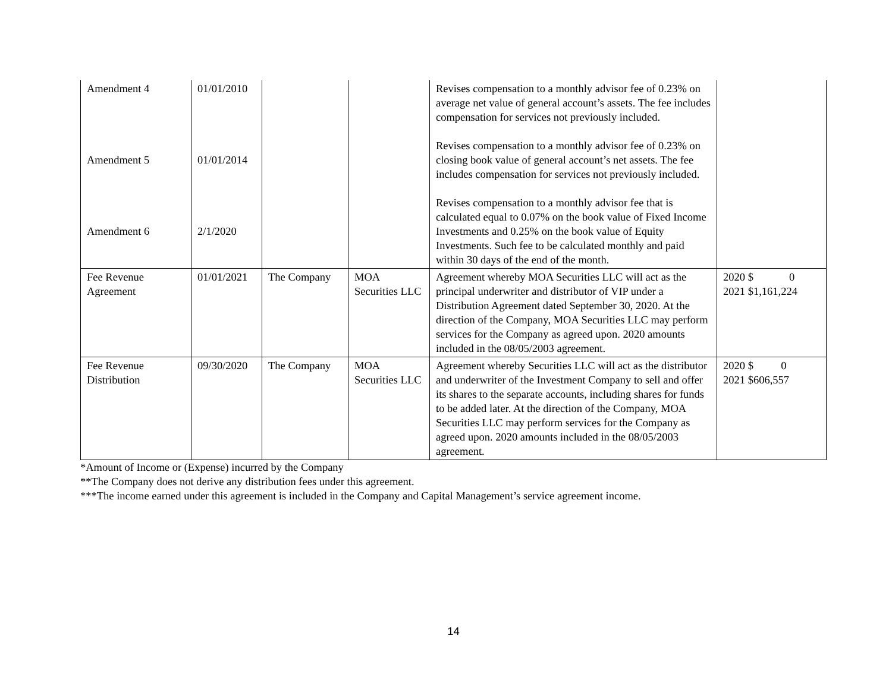| Amendment 4 Amendment 5 Amendment 6 | 01/01/2010 01/01/2014 2/1/2020 | | | Revises compensation to a monthly advisor fee of 0.23% on average net value of general account’s assets. The fee includes compensation for services not previously included. Revises compensation to a monthly advisor fee of 0.23% on closing book value of general account’s net assets. The fee includes compensation for services not previously included. Revises compensation to a monthly advisor fee that is calculated equal to 0.07% on the book value of Fixed Income Investments and 0.25% on the book value of Equity Investments. Such fee to be calculated monthly and paid within 30 days of the end of the month. | |
| Fee Revenue Agreement | 01/01/2021 | The Company | MOA Securities LLC | Agreement whereby MOA Securities LLC will act as the principal underwriter and distributor of VIP under a Distribution Agreement dated September 30, 2020. At the direction of the Company, MOA Securities LLC may perform services for the Company as agreed upon. 2020 amounts included in the 08/05/2003 agreement. | 2020 $ 0 2021 $1,161,224 |
| Fee Revenue Distribution | 09/30/2020 | The Company | MOA Securities LLC | Agreement whereby Securities LLC will act as the distributor and underwriter of the Investment Company to sell and offer its shares to the separate accounts, including shares for funds to be added later. At the direction of the Company, MOA Securities LLC may perform services for the Company as agreed upon. 2020 amounts included in the 08/05/2003 agreement. | 2020 $ 0 2021 $606,557 |
*Amount of Income or (Expense) incurred by the Company
**The Company does not derive any distribution fees under this agreement.
***The income earned under this agreement is included in the Company and Capital Management’s service agreement income.
14